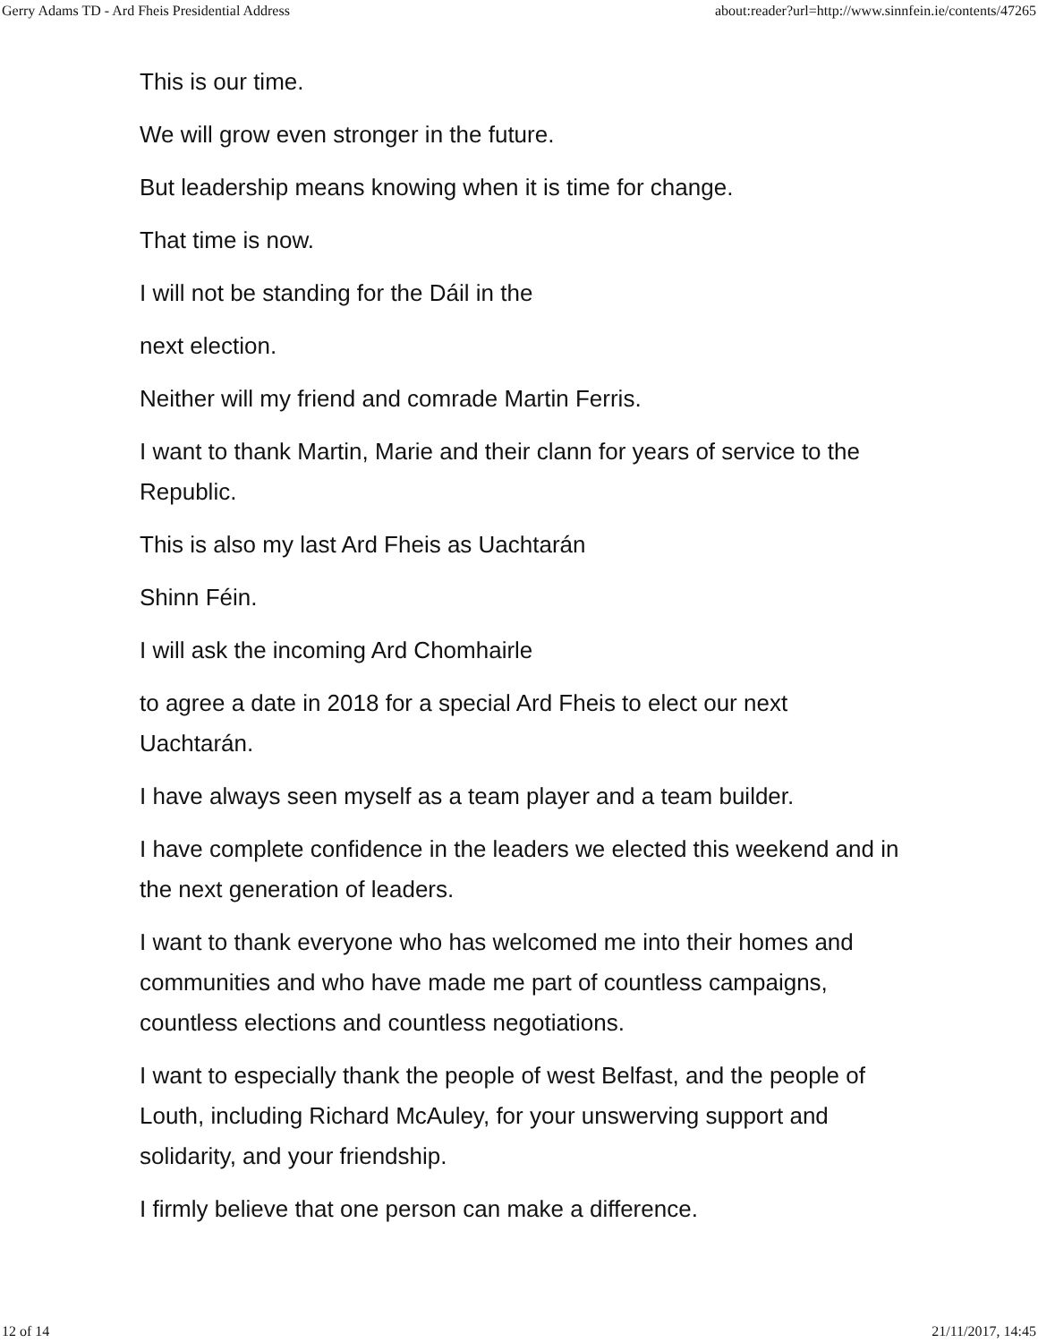Gerry Adams TD - Ard Fheis Presidential Address about:reader?url=http://www.sinnfein.ie/contents/47265
This is our time.
We will grow even stronger in the future.
But leadership means knowing when it is time for change.
That time is now.
I will not be standing for the Dáil in the
next election.
Neither will my friend and comrade Martin Ferris.
I want to thank Martin, Marie and their clann for years of service to the Republic.
This is also my last Ard Fheis as Uachtarán
Shinn Féin.
I will ask the incoming Ard Chomhairle
to agree a date in 2018 for a special Ard Fheis to elect our next Uachtarán.
I have always seen myself as a team player and a team builder.
I have complete confidence in the leaders we elected this weekend and in the next generation of leaders.
I want to thank everyone who has welcomed me into their homes and communities and who have made me part of countless campaigns, countless elections and countless negotiations.
I want to especially thank the people of west Belfast, and the people of Louth, including Richard McAuley, for your unswerving support and solidarity, and your friendship.
I firmly believe that one person can make a difference.
12 of 14 21/11/2017, 14:45